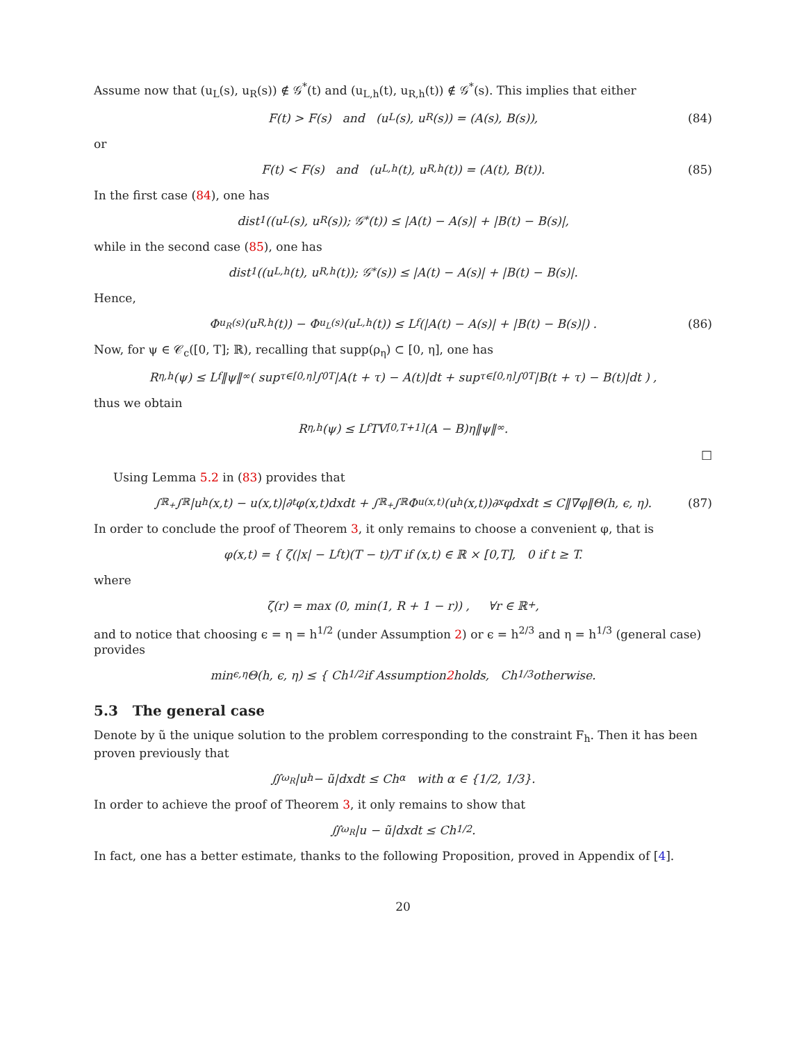Assume now that (u<sub>L</sub>(s), u<sub>R</sub>(s)) ∉ 𝒢<sup>*</sup>(t) and (u<sub>L,h</sub>(t), u<sub>R,h</sub>(t)) ∉ 𝒢<sup>*</sup>(s). This implies that either
F(t) > F(s) and (u<sub>L</sub>(s), u<sub>R</sub>(s)) = (A(s), B(s)), (84)
or
F(t) < F(s) and (u<sub>L,h</sub>(t), u<sub>R,h</sub>(t)) = (A(t), B(t)). (85)
In the first case (84), one has
dist<sub>1</sub>((u<sub>L</sub>(s), u<sub>R</sub>(s)); 𝒢<sup>*</sup>(t)) ≤ |A(t) − A(s)| + |B(t) − B(s)|,
while in the second case (85), one has
dist<sub>1</sub>((u<sub>L,h</sub>(t), u<sub>R,h</sub>(t)); 𝒢<sup>*</sup>(s)) ≤ |A(t) − A(s)| + |B(t) − B(s)|.
Hence,
Φ<sub>u<sub>R</sub>(s)</sub>(u<sub>R,h</sub>(t)) − Φ<sub>u<sub>L</sub>(s)</sub>(u<sub>L,h</sub>(t)) ≤ L<sub>f</sub> (|A(t) − A(s)| + |B(t) − B(s)|) . (86)
Now, for ψ ∈ 𝒞<sub>c</sub>([0, T]; ℝ), recalling that supp(ρ<sub>η</sub>) ⊂ [0, η], one has
R<sub>η,h</sub>(ψ) ≤ L<sub>f</sub>‖ψ‖<sub>∞</sub> ( sup<sub>τ∈[0,η]</sub> ∫<sub>0</sub><sup>T</sup> |A(t + τ) − A(t)|dt + sup<sub>τ∈[0,η]</sub> ∫<sub>0</sub><sup>T</sup> |B(t + τ) − B(t)|dt ) ,
thus we obtain
R<sub>η,h</sub>(ψ) ≤ L<sub>f</sub>TV<sub>[0,T+1]</sub>(A − B)η‖ψ‖<sub>∞</sub>.
□
Using Lemma 5.2 in (83) provides that
∫<sub>ℝ<sub>+</sub></sub>∫<sub>ℝ</sub> |u<sub>h</sub>(x,t) − u(x,t)|∂<sub>t</sub>φ(x,t)dxdt + ∫<sub>ℝ<sub>+</sub></sub>∫<sub>ℝ</sub> Φ<sub>u(x,t)</sub>(u<sub>h</sub>(x,t))∂<sub>x</sub>φdxdt ≤ C‖∇φ‖Θ(h, ϵ, η). (87)
In order to conclude the proof of Theorem 3, it only remains to choose a convenient φ, that is
φ(x,t) = { ζ(|x| − L<sub>f</sub>t)(T − t)/T if (x,t) ∈ ℝ × [0,T], 0 if t ≥ T.
where
ζ(r) = max (0, min(1, R + 1 − r)) , ∀r ∈ ℝ<sub>+</sub>,
and to notice that choosing ϵ = η = h<sup>1/2</sup> (under Assumption 2) or ϵ = h<sup>2/3</sup> and η = h<sup>1/3</sup> (general case) provides
min<sub>ϵ,η</sub> Θ(h, ϵ, η) ≤ { Ch<sup>1/2</sup> if Assumption 2 holds, Ch<sup>1/3</sup> otherwise.
5.3 The general case
Denote by ũ the unique solution to the problem corresponding to the constraint F<sub>h</sub>. Then it has been proven previously that
∬<sub>ω<sub>R</sub></sub> |u<sub>h</sub> − ũ|dxdt ≤ Ch<sup>α</sup> with α ∈ {1/2, 1/3}.
In order to achieve the proof of Theorem 3, it only remains to show that
∬<sub>ω<sub>R</sub></sub> |u − ũ|dxdt ≤ Ch<sup>1/2</sup>.
In fact, one has a better estimate, thanks to the following Proposition, proved in Appendix of [4].
20